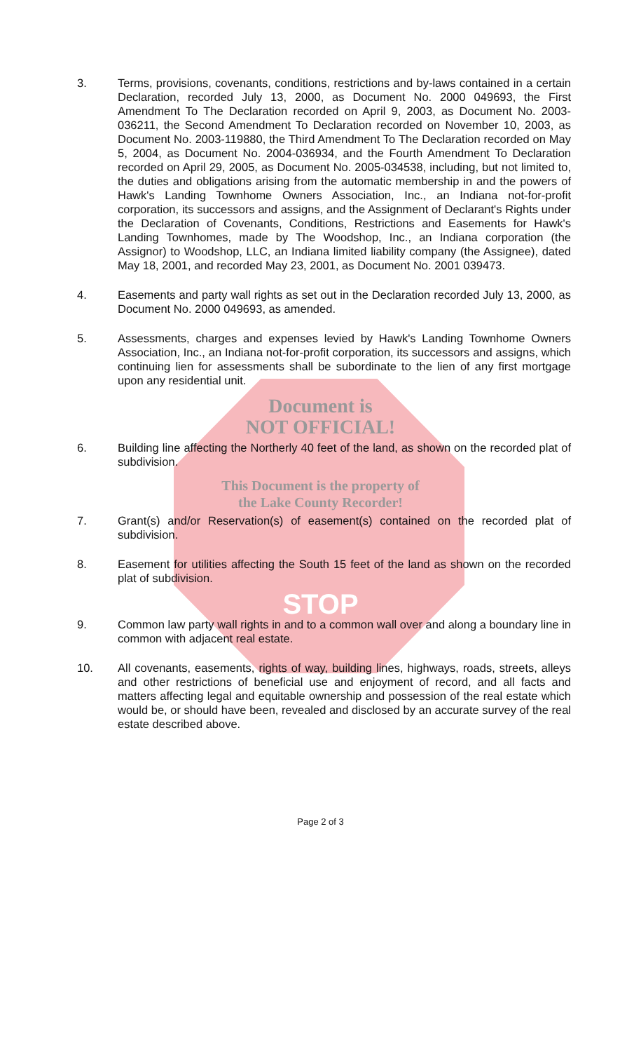3. Terms, provisions, covenants, conditions, restrictions and by-laws contained in a certain Declaration, recorded July 13, 2000, as Document No. 2000 049693, the First Amendment To The Declaration recorded on April 9, 2003, as Document No. 2003-036211, the Second Amendment To Declaration recorded on November 10, 2003, as Document No. 2003-119880, the Third Amendment To The Declaration recorded on May 5, 2004, as Document No. 2004-036934, and the Fourth Amendment To Declaration recorded on April 29, 2005, as Document No. 2005-034538, including, but not limited to, the duties and obligations arising from the automatic membership in and the powers of Hawk's Landing Townhome Owners Association, Inc., an Indiana not-for-profit corporation, its successors and assigns, and the Assignment of Declarant's Rights under the Declaration of Covenants, Conditions, Restrictions and Easements for Hawk's Landing Townhomes, made by The Woodshop, Inc., an Indiana corporation (the Assignor) to Woodshop, LLC, an Indiana limited liability company (the Assignee), dated May 18, 2001, and recorded May 23, 2001, as Document No. 2001 039473.
4. Easements and party wall rights as set out in the Declaration recorded July 13, 2000, as Document No. 2000 049693, as amended.
5. Assessments, charges and expenses levied by Hawk's Landing Townhome Owners Association, Inc., an Indiana not-for-profit corporation, its successors and assigns, which continuing lien for assessments shall be subordinate to the lien of any first mortgage upon any residential unit.
Document is
NOT OFFICIAL!
6. Building line affecting the Northerly 40 feet of the land, as shown on the recorded plat of subdivision.
This Document is the property of
the Lake County Recorder!
7. Grant(s) and/or Reservation(s) of easement(s) contained on the recorded plat of subdivision.
8. Easement for utilities affecting the South 15 feet of the land as shown on the recorded plat of subdivision.
STOP
9. Common law party wall rights in and to a common wall over and along a boundary line in common with adjacent real estate.
10. All covenants, easements, rights of way, building lines, highways, roads, streets, alleys and other restrictions of beneficial use and enjoyment of record, and all facts and matters affecting legal and equitable ownership and possession of the real estate which would be, or should have been, revealed and disclosed by an accurate survey of the real estate described above.
Page 2 of 3